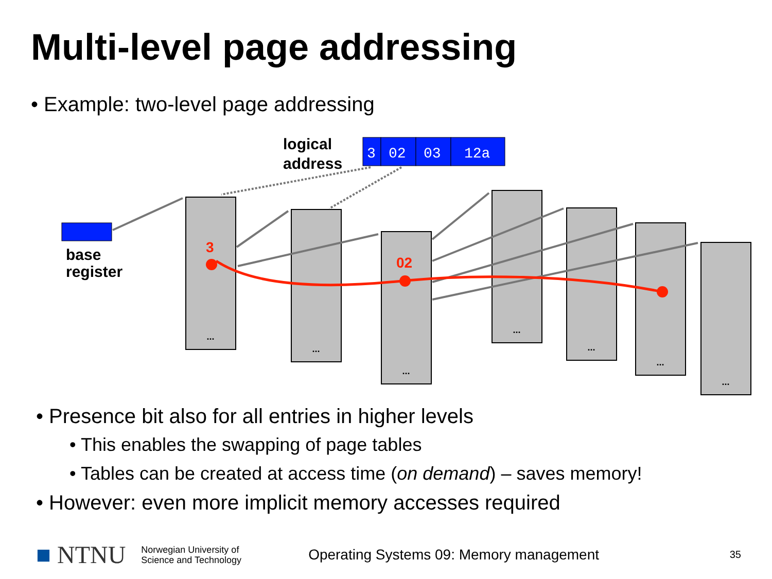Multi-level page addressing
• Example: two-level page addressing
logical
address
base
register
3
02
03
12a
...
...
...
...
...
...
...
3
02
• Presence bit also for all entries in higher levels
• This enables the swapping of page tables
• Tables can be created at access time (on demand) – saves memory!
• However: even more implicit memory accesses required
■ NTNU Norwegian University of
Science and Technology Operating Systems 09: Memory management 35